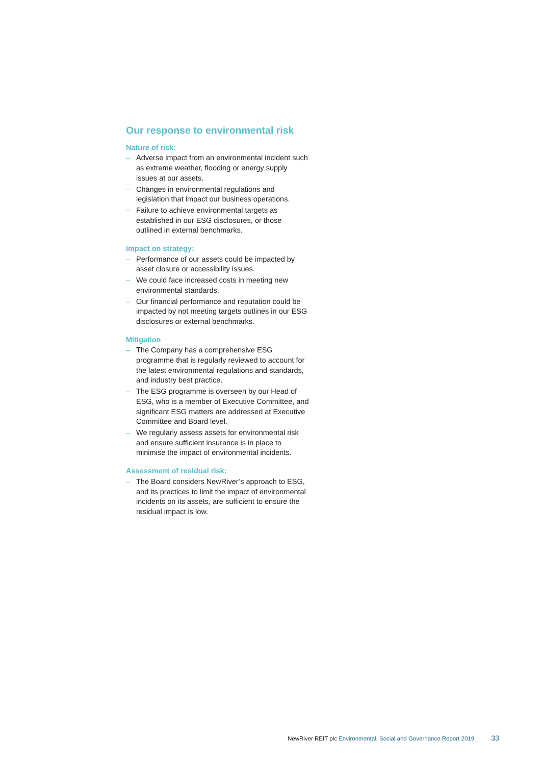Our response to environmental risk
Nature of risk:
– Adverse impact from an environmental incident such as extreme weather, flooding or energy supply issues at our assets.
– Changes in environmental regulations and legislation that impact our business operations.
– Failure to achieve environmental targets as established in our ESG disclosures, or those outlined in external benchmarks.
Impact on strategy:
– Performance of our assets could be impacted by asset closure or accessibility issues.
– We could face increased costs in meeting new environmental standards.
– Our financial performance and reputation could be impacted by not meeting targets outlines in our ESG disclosures or external benchmarks.
Mitigation
– The Company has a comprehensive ESG programme that is regularly reviewed to account for the latest environmental regulations and standards, and industry best practice.
– The ESG programme is overseen by our Head of ESG, who is a member of Executive Committee, and significant ESG matters are addressed at Executive Committee and Board level.
– We regularly assess assets for environmental risk and ensure sufficient insurance is in place to minimise the impact of environmental incidents.
Assessment of residual risk:
– The Board considers NewRiver’s approach to ESG, and its practices to limit the impact of environmental incidents on its assets, are sufficient to ensure the residual impact is low.
NewRiver REIT plc Environmental, Social and Governance Report 2019 33